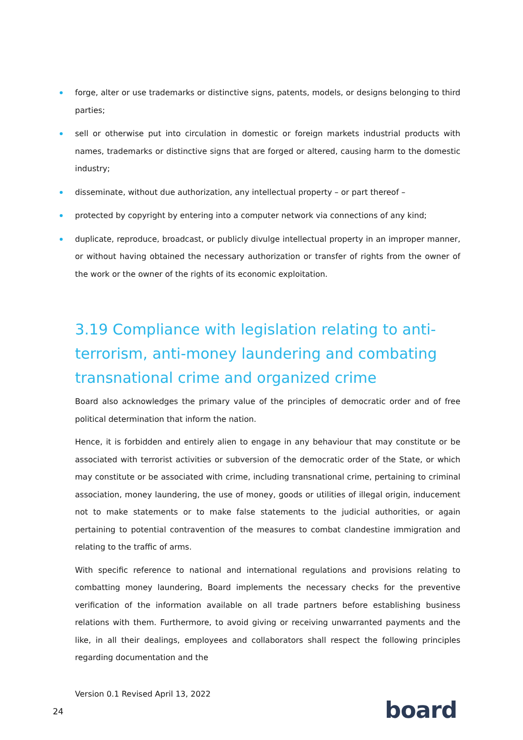forge, alter or use trademarks or distinctive signs, patents, models, or designs belonging to third parties;
sell or otherwise put into circulation in domestic or foreign markets industrial products with names, trademarks or distinctive signs that are forged or altered, causing harm to the domestic industry;
disseminate, without due authorization, any intellectual property – or part thereof –
protected by copyright by entering into a computer network via connections of any kind;
duplicate, reproduce, broadcast, or publicly divulge intellectual property in an improper manner, or without having obtained the necessary authorization or transfer of rights from the owner of the work or the owner of the rights of its economic exploitation.
3.19 Compliance with legislation relating to anti-terrorism, anti-money laundering and combating transnational crime and organized crime
Board also acknowledges the primary value of the principles of democratic order and of free political determination that inform the nation.
Hence, it is forbidden and entirely alien to engage in any behaviour that may constitute or be associated with terrorist activities or subversion of the democratic order of the State, or which may constitute or be associated with crime, including transnational crime, pertaining to criminal association, money laundering, the use of money, goods or utilities of illegal origin, inducement not to make statements or to make false statements to the judicial authorities, or again pertaining to potential contravention of the measures to combat clandestine immigration and relating to the traffic of arms.
With specific reference to national and international regulations and provisions relating to combatting money laundering, Board implements the necessary checks for the preventive verification of the information available on all trade partners before establishing business relations with them. Furthermore, to avoid giving or receiving unwarranted payments and the like, in all their dealings, employees and collaborators shall respect the following principles regarding documentation and the
Version 0.1 Revised April 13, 2022
24 board